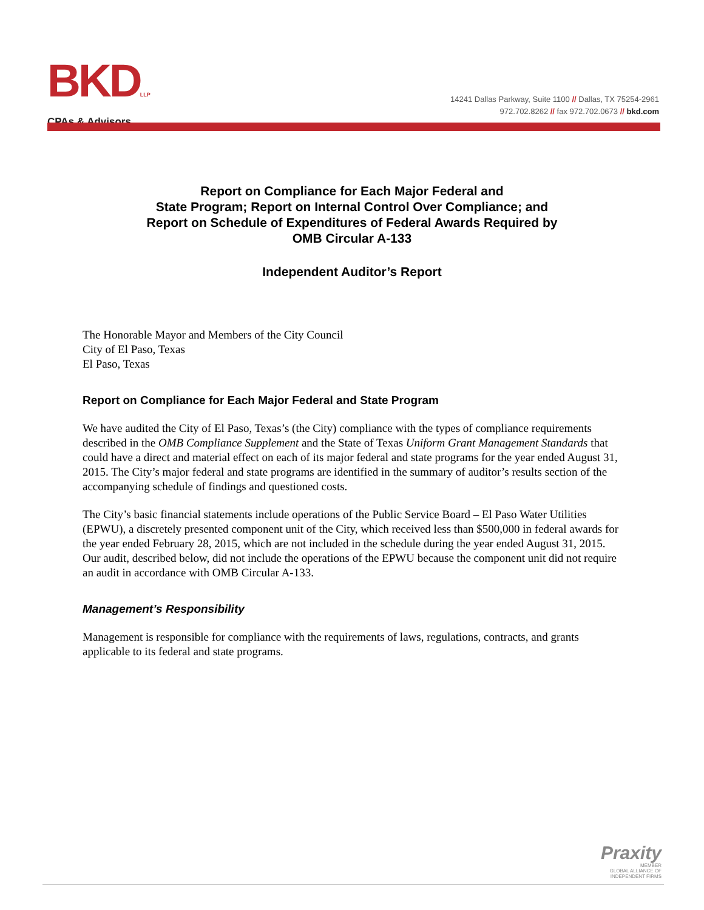BKDLLP
CPAs & Advisors
14241 Dallas Parkway, Suite 1100 // Dallas, TX 75254-2961
972.702.8262 // fax 972.702.0673 // bkd.com
Report on Compliance for Each Major Federal and
State Program; Report on Internal Control Over Compliance; and
Report on Schedule of Expenditures of Federal Awards Required by
OMB Circular A-133
Independent Auditor’s Report
The Honorable Mayor and Members of the City Council
City of El Paso, Texas
El Paso, Texas
Report on Compliance for Each Major Federal and State Program
We have audited the City of El Paso, Texas’s (the City) compliance with the types of compliance requirements described in the OMB Compliance Supplement and the State of Texas Uniform Grant Management Standards that could have a direct and material effect on each of its major federal and state programs for the year ended August 31, 2015. The City’s major federal and state programs are identified in the summary of auditor’s results section of the accompanying schedule of findings and questioned costs.
The City’s basic financial statements include operations of the Public Service Board – El Paso Water Utilities (EPWU), a discretely presented component unit of the City, which received less than $500,000 in federal awards for the year ended February 28, 2015, which are not included in the schedule during the year ended August 31, 2015. Our audit, described below, did not include the operations of the EPWU because the component unit did not require an audit in accordance with OMB Circular A-133.
Management’s Responsibility
Management is responsible for compliance with the requirements of laws, regulations, contracts, and grants applicable to its federal and state programs.
Praxity
MEMBER
GLOBAL ALLIANCE OF
INDEPENDENT FIRMS